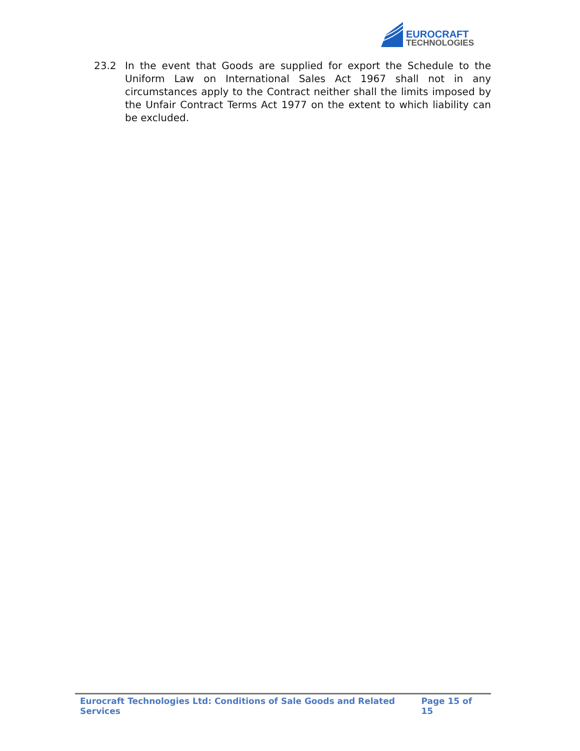EUROCRAFT
TECHNOLOGIES
23.2 In the event that Goods are supplied for export the Schedule to the Uniform Law on International Sales Act 1967 shall not in any circumstances apply to the Contract neither shall the limits imposed by the Unfair Contract Terms Act 1977 on the extent to which liability can be excluded.
Eurocraft Technologies Ltd: Conditions of Sale Goods and Related Services Page 15 of 15